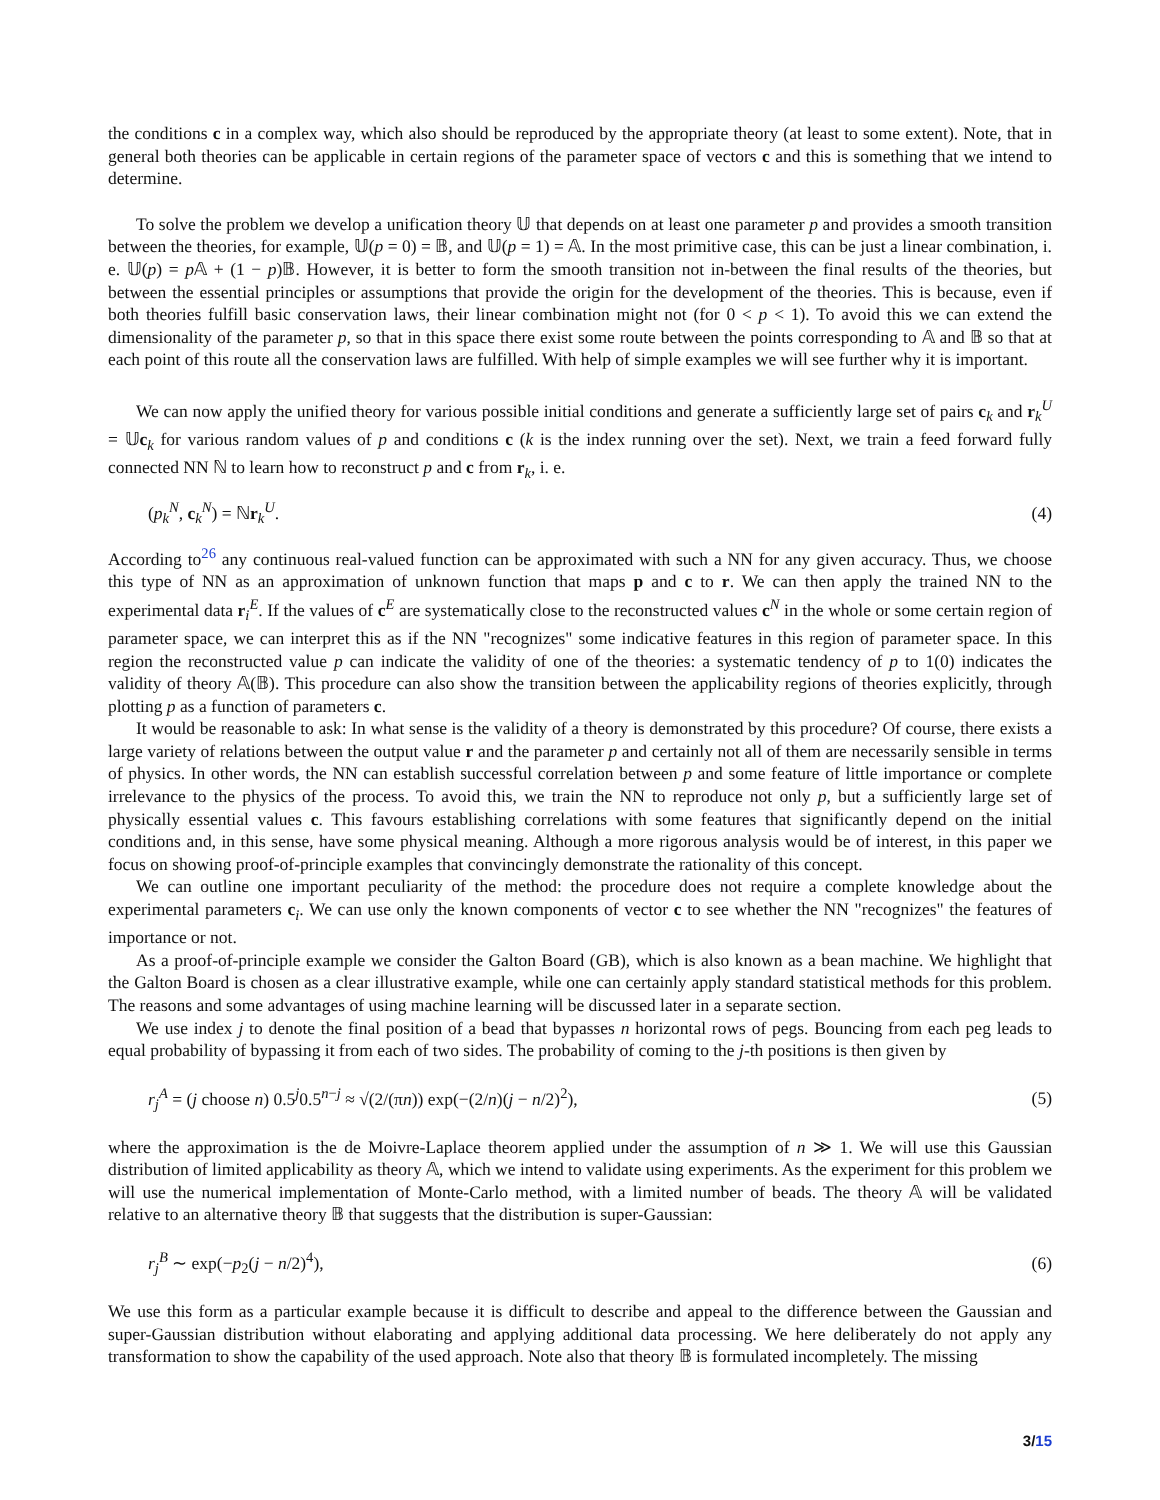the conditions c in a complex way, which also should be reproduced by the appropriate theory (at least to some extent). Note, that in general both theories can be applicable in certain regions of the parameter space of vectors c and this is something that we intend to determine.
To solve the problem we develop a unification theory 𝕌 that depends on at least one parameter p and provides a smooth transition between the theories, for example, 𝕌(p = 0) = 𝔹, and 𝕌(p = 1) = 𝔸. In the most primitive case, this can be just a linear combination, i. e. 𝕌(p) = p 𝔸 + (1 − p)𝔹. However, it is better to form the smooth transition not in-between the final results of the theories, but between the essential principles or assumptions that provide the origin for the development of the theories. This is because, even if both theories fulfill basic conservation laws, their linear combination might not (for 0 < p < 1). To avoid this we can extend the dimensionality of the parameter p, so that in this space there exist some route between the points corresponding to 𝔸 and 𝔹 so that at each point of this route all the conservation laws are fulfilled. With help of simple examples we will see further why it is important.
We can now apply the unified theory for various possible initial conditions and generate a sufficiently large set of pairs c<sub>k</sub> and r<sub>k</sub><sup>U</sup> = 𝕌c<sub>k</sub> for various random values of p and conditions c (k is the index running over the set). Next, we train a feed forward fully connected NN ℕ to learn how to reconstruct p and c from r<sub>k</sub>, i. e.
(p<sub>k</sub><sup>N</sup>, c<sub>k</sub><sup>N</sup>) = ℕr<sub>k</sub><sup>U</sup>. (4)
According to<sup>26</sup> any continuous real-valued function can be approximated with such a NN for any given accuracy. Thus, we choose this type of NN as an approximation of unknown function that maps p and c to r. We can then apply the trained NN to the experimental data r<sub>i</sub><sup>E</sup>. If the values of c<sup>E</sup> are systematically close to the reconstructed values c<sup>N</sup> in the whole or some certain region of parameter space, we can interpret this as if the NN "recognizes" some indicative features in this region of parameter space. In this region the reconstructed value p can indicate the validity of one of the theories: a systematic tendency of p to 1(0) indicates the validity of theory 𝔸(𝔹). This procedure can also show the transition between the applicability regions of theories explicitly, through plotting p as a function of parameters c.
It would be reasonable to ask: In what sense is the validity of a theory is demonstrated by this procedure? Of course, there exists a large variety of relations between the output value r and the parameter p and certainly not all of them are necessarily sensible in terms of physics. In other words, the NN can establish successful correlation between p and some feature of little importance or complete irrelevance to the physics of the process. To avoid this, we train the NN to reproduce not only p, but a sufficiently large set of physically essential values c. This favours establishing correlations with some features that significantly depend on the initial conditions and, in this sense, have some physical meaning. Although a more rigorous analysis would be of interest, in this paper we focus on showing proof-of-principle examples that convincingly demonstrate the rationality of this concept.
We can outline one important peculiarity of the method: the procedure does not require a complete knowledge about the experimental parameters c<sub>i</sub>. We can use only the known components of vector c to see whether the NN "recognizes" the features of importance or not.
As a proof-of-principle example we consider the Galton Board (GB), which is also known as a bean machine. We highlight that the Galton Board is chosen as a clear illustrative example, while one can certainly apply standard statistical methods for this problem. The reasons and some advantages of using machine learning will be discussed later in a separate section.
We use index j to denote the final position of a bead that bypasses n horizontal rows of pegs. Bouncing from each peg leads to equal probability of bypassing it from each of two sides. The probability of coming to the j-th positions is then given by
r<sub>j</sub><sup>A</sup> = (j choose n) 0.5<sup>j</sup>0.5<sup>n−j</sup> ≈ √(2/(πn)) exp(−(2/n)(j − n/2)<sup>2</sup>), (5)
where the approximation is the de Moivre-Laplace theorem applied under the assumption of n ≫ 1. We will use this Gaussian distribution of limited applicability as theory 𝔸, which we intend to validate using experiments. As the experiment for this problem we will use the numerical implementation of Monte-Carlo method, with a limited number of beads. The theory 𝔸 will be validated relative to an alternative theory 𝔹 that suggests that the distribution is super-Gaussian:
r<sub>j</sub><sup>B</sup> ∼ exp(−p<sub>2</sub>(j − n/2)<sup>4</sup>), (6)
We use this form as a particular example because it is difficult to describe and appeal to the difference between the Gaussian and super-Gaussian distribution without elaborating and applying additional data processing. We here deliberately do not apply any transformation to show the capability of the used approach. Note also that theory 𝔹 is formulated incompletely. The missing
3/15